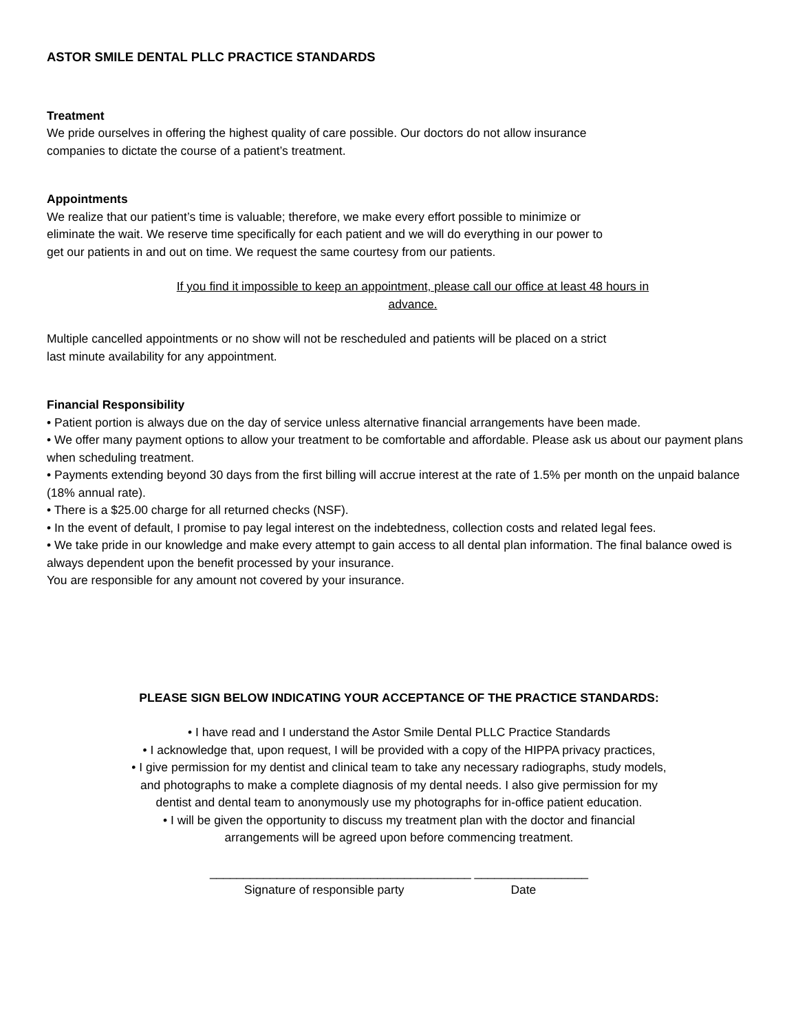ASTOR SMILE DENTAL PLLC PRACTICE STANDARDS
Treatment
We pride ourselves in offering the highest quality of care possible. Our doctors do not allow insurance
companies to dictate the course of a patient’s treatment.
Appointments
We realize that our patient’s time is valuable; therefore, we make every effort possible to minimize or
eliminate the wait. We reserve time specifically for each patient and we will do everything in our power to
get our patients in and out on time. We request the same courtesy from our patients.
If you find it impossible to keep an appointment, please call our office at least 48 hours in
advance.
Multiple cancelled appointments or no show will not be rescheduled and patients will be placed on a strict
last minute availability for any appointment.
Financial Responsibility
• Patient portion is always due on the day of service unless alternative financial arrangements have been made.
• We offer many payment options to allow your treatment to be comfortable and affordable. Please ask us about our payment plans when scheduling treatment.
• Payments extending beyond 30 days from the first billing will accrue interest at the rate of 1.5% per month on the unpaid balance (18% annual rate).
• There is a $25.00 charge for all returned checks (NSF).
• In the event of default, I promise to pay legal interest on the indebtedness, collection costs and related legal fees.
• We take pride in our knowledge and make every attempt to gain access to all dental plan information. The final balance owed is always dependent upon the benefit processed by your insurance.
You are responsible for any amount not covered by your insurance.
PLEASE SIGN BELOW INDICATING YOUR ACCEPTANCE OF THE PRACTICE STANDARDS:
• I have read and I understand the Astor Smile Dental PLLC Practice Standards
• I acknowledge that, upon request, I will be provided with a copy of the HIPPA privacy practices,
• I give permission for my dentist and clinical team to take any necessary radiographs, study models,
and photographs to make a complete diagnosis of my dental needs. I also give permission for my
dentist and dental team to anonymously use my photographs for in-office patient education.
• I will be given the opportunity to discuss my treatment plan with the doctor and financial
arrangements will be agreed upon before commencing treatment.
_______________________________________ _________________
Signature of responsible party Date